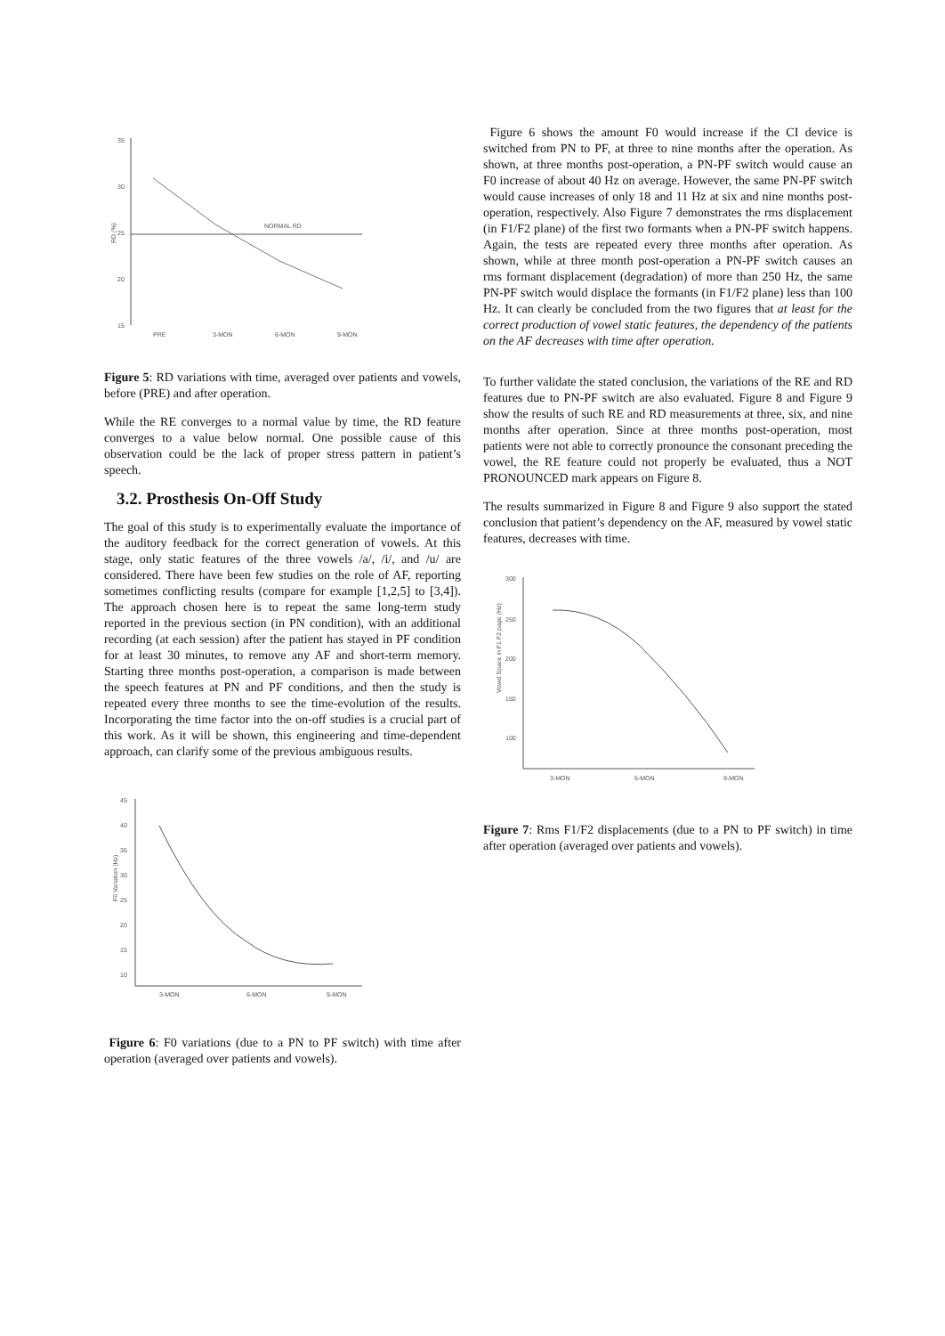35
30
25
20
15
RD (%)
NORMAL RD
PRE
3-MON
6-MON
9-MON
Figure 5: RD variations with time, averaged over patients and vowels, before (PRE) and after operation.
While the RE converges to a normal value by time, the RD feature converges to a value below normal. One possible cause of this observation could be the lack of proper stress pattern in patient’s speech.
3.2. Prosthesis On-Off Study
The goal of this study is to experimentally evaluate the importance of the auditory feedback for the correct generation of vowels. At this stage, only static features of the three vowels /a/, /i/, and /u/ are considered. There have been few studies on the role of AF, reporting sometimes conflicting results (compare for example [1,2,5] to [3,4]). The approach chosen here is to repeat the same long-term study reported in the previous section (in PN condition), with an additional recording (at each session) after the patient has stayed in PF condition for at least 30 minutes, to remove any AF and short-term memory. Starting three months post-operation, a comparison is made between the speech features at PN and PF conditions, and then the study is repeated every three months to see the time-evolution of the results. Incorporating the time factor into the on-off studies is a crucial part of this work. As it will be shown, this engineering and time-dependent approach, can clarify some of the previous ambiguous results.
45
40
35
30
25
20
15
10
F0 Variation (Hz)
3-MON
6-MON
9-MON
Figure 6: F0 variations (due to a PN to PF switch) with time after operation (averaged over patients and vowels).
Figure 6 shows the amount F0 would increase if the CI device is switched from PN to PF, at three to nine months after the operation. As shown, at three months post-operation, a PN-PF switch would cause an F0 increase of about 40 Hz on average. However, the same PN-PF switch would cause increases of only 18 and 11 Hz at six and nine months post-operation, respectively. Also Figure 7 demonstrates the rms displacement (in F1/F2 plane) of the first two formants when a PN-PF switch happens. Again, the tests are repeated every three months after operation. As shown, while at three month post-operation a PN-PF switch causes an rms formant displacement (degradation) of more than 250 Hz, the same PN-PF switch would displace the formants (in F1/F2 plane) less than 100 Hz. It can clearly be concluded from the two figures that at least for the correct production of vowel static features, the dependency of the patients on the AF decreases with time after operation.
To further validate the stated conclusion, the variations of the RE and RD features due to PN-PF switch are also evaluated. Figure 8 and Figure 9 show the results of such RE and RD measurements at three, six, and nine months after operation. Since at three months post-operation, most patients were not able to correctly pronounce the consonant preceding the vowel, the RE feature could not properly be evaluated, thus a NOT PRONOUNCED mark appears on Figure 8.
The results summarized in Figure 8 and Figure 9 also support the stated conclusion that patient’s dependency on the AF, measured by vowel static features, decreases with time.
300
250
200
150
100
Vowel Space in F1 F2 page (Hz)
3-MON
6-MON
9-MON
Figure 7: Rms F1/F2 displacements (due to a PN to PF switch) in time after operation (averaged over patients and vowels).